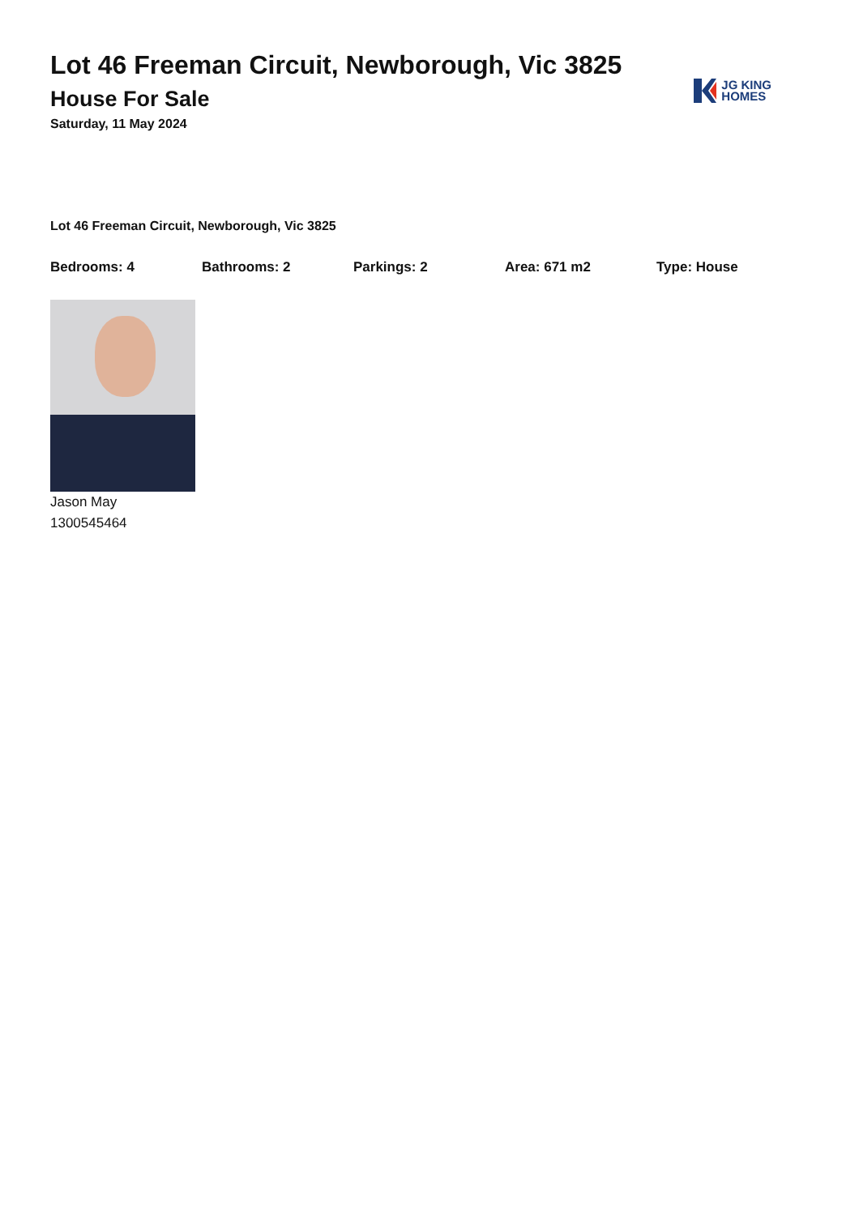Lot 46 Freeman Circuit, Newborough, Vic 3825
House For Sale
Saturday, 11 May 2024
JG KING
HOMES
Lot 46 Freeman Circuit, Newborough, Vic 3825
Bedrooms: 4 Bathrooms: 2 Parkings: 2 Area: 671 m2 Type: House
Jason May
1300545464